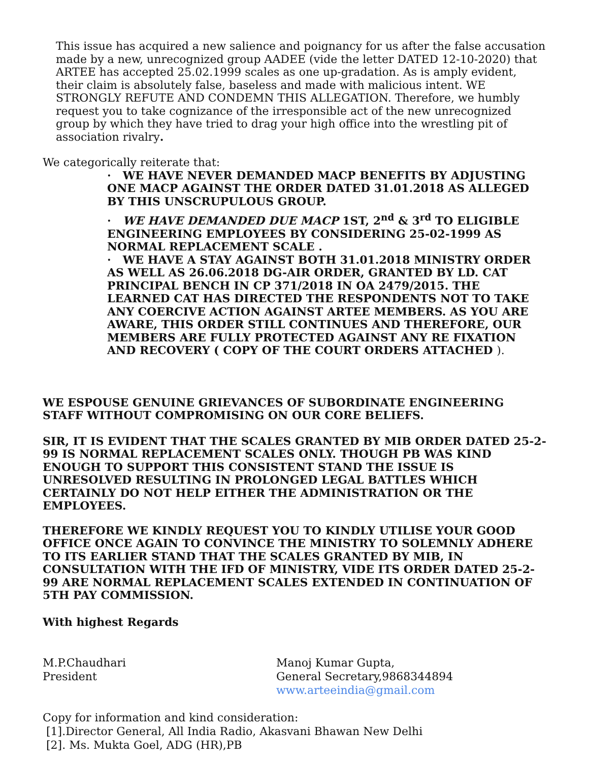This issue has acquired a new salience and poignancy for us after the false accusation made by a new, unrecognized group AADEE (vide the letter DATED 12-10-2020) that ARTEE has accepted 25.02.1999 scales as one up-gradation. As is amply evident, their claim is absolutely false, baseless and made with malicious intent. WE STRONGLY REFUTE AND CONDEMN THIS ALLEGATION. Therefore, we humbly request you to take cognizance of the irresponsible act of the new unrecognized group by which they have tried to drag your high office into the wrestling pit of association rivalry.
We categorically reiterate that:
· WE HAVE NEVER DEMANDED MACP BENEFITS BY ADJUSTING ONE MACP AGAINST THE ORDER DATED 31.01.2018 AS ALLEGED BY THIS UNSCRUPULOUS GROUP.
· WE HAVE DEMANDED DUE MACP 1ST, 2<sup>nd</sup> & 3<sup>rd</sup> TO ELIGIBLE ENGINEERING EMPLOYEES BY CONSIDERING 25-02-1999 AS NORMAL REPLACEMENT SCALE .
· WE HAVE A STAY AGAINST BOTH 31.01.2018 MINISTRY ORDER AS WELL AS 26.06.2018 DG-AIR ORDER, GRANTED BY LD. CAT PRINCIPAL BENCH IN CP 371/2018 IN OA 2479/2015. THE LEARNED CAT HAS DIRECTED THE RESPONDENTS NOT TO TAKE ANY COERCIVE ACTION AGAINST ARTEE MEMBERS. AS YOU ARE AWARE, THIS ORDER STILL CONTINUES AND THEREFORE, OUR MEMBERS ARE FULLY PROTECTED AGAINST ANY RE FIXATION AND RECOVERY ( COPY OF THE COURT ORDERS ATTACHED ).
WE ESPOUSE GENUINE GRIEVANCES OF SUBORDINATE ENGINEERING STAFF WITHOUT COMPROMISING ON OUR CORE BELIEFS.
SIR, IT IS EVIDENT THAT THE SCALES GRANTED BY MIB ORDER DATED 25-2-99 IS NORMAL REPLACEMENT SCALES ONLY. THOUGH PB WAS KIND ENOUGH TO SUPPORT THIS CONSISTENT STAND THE ISSUE IS UNRESOLVED RESULTING IN PROLONGED LEGAL BATTLES WHICH CERTAINLY DO NOT HELP EITHER THE ADMINISTRATION OR THE EMPLOYEES.
THEREFORE WE KINDLY REQUEST YOU TO KINDLY UTILISE YOUR GOOD OFFICE ONCE AGAIN TO CONVINCE THE MINISTRY TO SOLEMNLY ADHERE TO ITS EARLIER STAND THAT THE SCALES GRANTED BY MIB, IN CONSULTATION WITH THE IFD OF MINISTRY, VIDE ITS ORDER DATED 25-2-99 ARE NORMAL REPLACEMENT SCALES EXTENDED IN CONTINUATION OF 5TH PAY COMMISSION.
With highest Regards
M.P.Chaudhari
President
Manoj Kumar Gupta,
General Secretary,9868344894
www.arteeindia@gmail.com
Copy for information and kind consideration:
[1].Director General, All India Radio, Akasvani Bhawan New Delhi
[2]. Ms. Mukta Goel, ADG (HR),PB